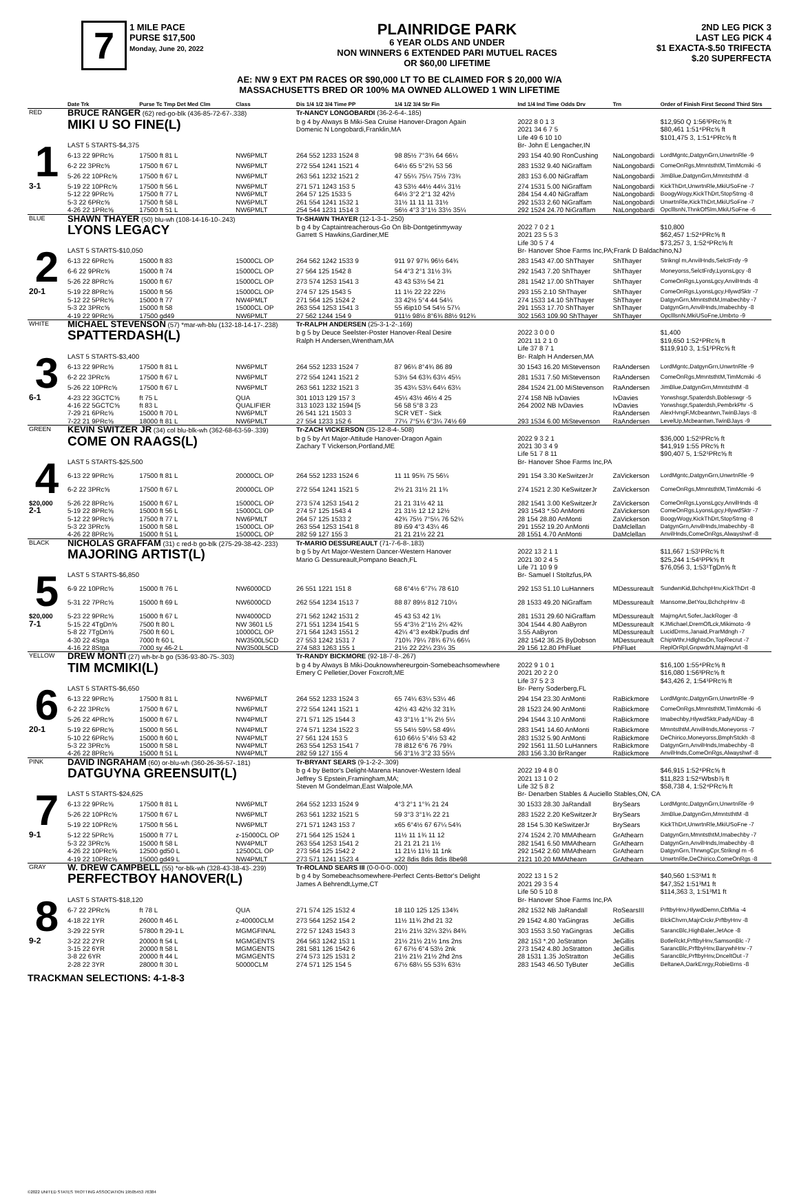7
1 MILE PACE
PURSE $17,500
Monday, June 20, 2022
PLAINRIDGE PARK
6 YEAR OLDS AND UNDER
NON WINNERS 6 EXTENDED PARI MUTUEL RACES
OR $60,00 LIFETIME
2ND LEG PICK 3
LAST LEG PICK 4
$1 EXACTA-$.50 TRIFECTA
$.20 SUPERFECTA
AE: NW 9 EXT PM RACES OR $90,000 LT TO BE CLAIMED FOR $ 20,000 W/A
MASSACHUSETTS BRED OR 100% MA OWNED ALLOWED 1 WIN LIFETIME
| | Date Trk | Purse Tc Tmp Det Med Clm | Class | Dis 1/4 1/2 3/4 Time PP | 1/4 1/2 3/4 Str Fin | Ind 1/4 Ind Time Odds Drv | Trn | Order of Finish First Second Third Strs |
| --- | --- | --- | --- | --- | --- | --- | --- | --- |
| RED | BRUCE RANGER (62) red-go-blk (436-85-72-67-.338) | | | Tr-NANCY LONGOBARDI (36-2-6-4-.185) | | | | |
| | MIKI U SO FINE(L) | | | b g 4 by Always B Miki-Sea Cruise Hanover-Dragon Again Domenic N Longobardi,Franklin,MA | | 2022 8 0 1 3 2021 34 6 7 5 Life 49 6 10 10 | | $12,950 Q 1:56³PRc⅝ ft $80,461 1:51⁴PRc⅝ ft $101,475 3, 1:51⁴PRc⅝ ft |
| 1 | LAST 5 STARTS-$4,375 | | | | | Br- John E Lengacher,IN | | |
| | 6-13 22 9PRc⅝ | 17500 ft 81 L | NW6PMLT | 264 552 1233 1524 8 | 98 85½ 7°3¾ 64 66¼ | 293 154 40.90 RonCushing | NaLongobardi | LordMgntc,DatgynGrn,UnwrtnRle -9 |
| | 6-2 22 3PRc⅝ | 17500 ft 67 L | NW6PMLT | 272 554 1241 1521 4 | 64½ 65 5°2¾ 53 56 | 283 1532 9.40 NiGraffam | NaLongobardi | ComeOnRgs,MmntsthtM,TimMcmiki -6 |
| | 5-26 22 10PRc⅝ | 17500 ft 67 L | NW6PMLT | 263 561 1232 1521 2 | 47 55¼ 75¼ 75½ 73¾ | 283 153 6.00 NiGraffam | NaLongobardi | JimBlue,DatgynGrn,MmntsthtM -8 |
| 3-1 | 5-19 22 10PRc⅝ | 17500 ft 56 L | NW6PMLT | 271 571 1243 153 5 | 43 53½ 44½ 44¼ 31½ | 274 1531 5.00 NiGraffam | NaLongobardi | KickThDrt,UnwrtnRle,MkiUSoFne -7 |
| | 5-12 22 9PRc⅝ | 17500 ft 77 L | NW6PMLT | 264 57 125 1533 5 | 64½ 3°2 2°1 32 42½ | 284 154 4.40 NiGraffam | NaLongobardi | BoogyWogy,KickThDrt,StopStrng -8 |
| | 5-3 22 6PRc⅝ | 17500 ft 58 L | NW6PMLT | 261 554 1241 1532 1 | 31½ 11 11 11 31½ | 292 1533 2.60 NiGraffam | NaLongobardi | UnwrtnRle,KickThDrt,MkiUSoFne -7 |
| | 4-26 22 1PRc⅝ | 17500 ft 51 L | NW6PMLT | 254 544 1231 1514 3 | 56½ 4°3 3°1½ 33½ 35¼ | 292 1524 24.70 NiGraffam | NaLongobardi | OpclllsnN,ThnkOfSlm,MkiUSoFne -6 |
| BLUE | SHAWN THAYER (50) blu-wh (108-14-16-10-.243) | | | Tr-SHAWN THAYER (12-1-3-1-.250) | | | | |
| | LYONS LEGACY | | | b g 4 by Captaintreacherous-Go On Bb-Dontgetinmyway Garrett S Hawkins,Gardiner,ME | | 2022 7 0 2 1 2021 23 5 5 3 Life 30 5 7 4 | | $10,800 $62,457 1:52⁴PRc⅝ ft $73,257 3, 1:52⁴PRc⅝ ft |
| 2 | LAST 5 STARTS-$10,050 | | | | | Br- Hanover Shoe Farms Inc,PA;Frank D Baldachino,NJ | | |
| | 6-13 22 6PRc⅝ | 15000 ft 83 | 15000CL OP | 264 562 1242 1533 9 | 911 97 97¾ 96½ 64¾ | 283 1543 47.00 ShThayer | ShThayer | Strikngl m,AnvilHnds,SelctFrdy -9 |
| | 6-6 22 9PRc⅝ | 15000 ft 74 | 15000CL OP | 27 564 125 1542 8 | 54 4°3 2°1 31½ 3¾ | 292 1543 7.20 ShThayer | ShThayer | Moneyorss,SelctFrdy,LyonsLgcy -8 |
| | 5-26 22 8PRc⅝ | 15000 ft 67 | 15000CL OP | 273 574 1253 1541 3 | 43 43 53½ 54 21 | 281 1542 17.00 ShThayer | ShThayer | ComeOnRgs,LyonsLgcy,AnvilHnds -8 |
| 20-1 | 5-19 22 8PRc⅝ | 15000 ft 56 | 15000CL OP | 274 57 125 1543 5 | 11 1½ 22 22 22½ | 293 155 2.10 ShThayer | ShThayer | ComeOnRgs,LyonsLgcy,HlywdSktr -7 |
| | 5-12 22 5PRc⅝ | 15000 ft 77 | NW4PMLT | 271 564 125 1524 2 | 33 42½ 5°4 44 54¼ | 274 1533 14.10 ShThayer | ShThayer | DatgynGrn,MmntsthtM,Imabechby -7 |
| | 5-3 22 3PRc⅝ | 15000 ft 58 | 15000CL OP | 263 554 1253 1541 3 | 55 i6ip10 54 54½ 57¼ | 291 1553 17.70 ShThayer | ShThayer | DatgynGrn,AnvilHnds,Imabechby -8 |
| | 4-19 22 9PRc⅝ | 17500 gd49 | NW6PMLT | 27 562 1244 154 9 | 911½ 98½ 8°6¾ 88½ 912¾ | 302 1563 109.90 ShThayer | ShThayer | OpclllsnN,MkiUSoFne,Umbrto -9 |
| WHITE | MICHAEL STEVENSON (57) *mar-wh-blu (132-18-14-17-.238) | | | Tr-RALPH ANDERSEN (25-3-1-2-.169) | | | | |
| | SPATTERDASH(L) | | | b g 5 by Deuce Seelster-Poster Hanover-Real Desire Ralph H Andersen,Wrentham,MA | | 2022 3 0 0 0 2021 11 2 1 0 Life 37 8 7 1 | | $1,400 $19,650 1:52⁴PRc⅝ ft $119,910 3, 1:51²PRc⅝ ft |
| 3 | LAST 5 STARTS-$3,400 | | | | | Br- Ralph H Andersen,MA | | |
| | 6-13 22 9PRc⅝ | 17500 ft 81 L | NW6PMLT | 264 552 1233 1524 7 | 87 96¼ 8°4¾ 86 89 | 30 1543 16.20 MiStevenson | RaAndersen | LordMgntc,DatgynGrn,UnwrtnRle -9 |
| | 6-2 22 3PRc⅝ | 17500 ft 67 L | NW6PMLT | 272 554 1241 1521 2 | 53½ 54 63¾ 63¼ 45¼ | 281 1531 7.50 MiStevenson | RaAndersen | ComeOnRgs,MmntsthtM,TimMcmiki -6 |
| | 5-26 22 10PRc⅝ | 17500 ft 67 L | NW6PMLT | 263 561 1232 1521 3 | 35 43¼ 53¼ 64¼ 63¼ | 284 1524 21.00 MiStevenson | RaAndersen | JimBlue,DatgynGrn,MmntsthtM -8 |
| 6-1 | 4-23 22 3GCTC⅝ | ft 75 L | QUA | 301 1013 129 157 3 | 45¼ 43½ 46½ 4 25 | 274 158 NB IvDavies | IvDavies | Yorwshsgr,Spaterdsh,Bobleswgr -5 |
| | 4-16 22 5GCTC⅝ | ft 83 L | QUALIFIER | 313 1023 132 1594 [5 | 56 58 5°8 3 23 | 264 2002 NB IvDavies | IvDavies | Yorwshsgr,Spaterdsh,PembrkPhr -5 |
| | 7-29 21 6PRc⅝ | 15000 ft 70 L | NW6PMLT | 26 541 121 1503 3 | SCR VET - Sick | | RaAndersen | AlexHvngF,Mcbeantwn,TwinBJays -8 |
| | 7-22 21 9PRc⅝ | 18000 ft 81 L | NW6PMLT | 27 554 1233 152 6 | 77¼ 7°5¼ 6°3¼ 74½ 69 | 293 1534 6.00 MiStevenson | RaAndersen | LevelUp,Mcbeantwn,TwinBJays -9 |
| GREEN | KEVIN SWITZER JR (34) col blu-blk-wh (362-68-63-59-.339) | | | Tr-ZACH VICKERSON (35-12-8-4-.508) | | | | |
| | COME ON RAAGS(L) | | | b g 5 by Art Major-Attitude Hanover-Dragon Again Zachary T Vickerson,Portland,ME | | 2022 9 3 2 1 2021 30 3 4 9 Life 51 7 8 11 | | $36,000 1:52¹PRc⅝ ft $41,919 1:55 PRc⅝ ft $90,407 5, 1:52¹PRc⅝ ft |
| 4 | LAST 5 STARTS-$25,500 | | | | | Br- Hanover Shoe Farms Inc,PA | | |
| | 6-13 22 9PRc⅝ | 17500 ft 81 L | 20000CL OP | 264 552 1233 1524 6 | 11 11 95¾ 75 56¼ | 291 154 3.30 KeSwitzerJr | ZaVickerson | LordMgntc,DatgynGrn,UnwrtnRle -9 |
| | 6-2 22 3PRc⅝ | 17500 ft 67 L | 20000CL OP | 272 554 1241 1521 5 | 2½ 21 31½ 21 1¾ | 274 1521 2.30 KeSwitzerJr | ZaVickerson | ComeOnRgs,MmntsthtM,TimMcmiki -6 |
| $20,000 | 5-26 22 8PRc⅝ | 15000 ft 67 L | 15000CL OP | 273 574 1253 1541 2 | 21 21 31½ 42 11 | 282 1541 3.00 KeSwitzerJr | ZaVickerson | ComeOnRgs,LyonsLgcy,AnvilHnds -8 |
| 2-1 | 5-19 22 8PRc⅝ | 15000 ft 56 L | 15000CL OP | 274 57 125 1543 4 | 21 31½ 12 12 12½ | 293 1543 *.50 AnMonti | ZaVickerson | ComeOnRgs,LyonsLgcy,HlywdSktr -7 |
| | 5-12 22 9PRc⅝ | 17500 ft 77 L | NW6PMLT | 264 57 125 1533 2 | 42¾ 75½ 7°5¼ 76 52¼ | 28 154 28.80 AnMonti | ZaVickerson | BoogyWogy,KickThDrt,StopStrng -8 |
| | 5-3 22 3PRc⅝ | 15000 ft 58 L | 15000CL OP | 263 554 1253 1541 8 | 89 i59 4°3 43¼ 46 | 291 1552 19.20 AnMonti | DaMclellan | DatgynGrn,AnvilHnds,Imabechby -8 |
| | 4-26 22 8PRc⅝ | 15000 ft 51 L | 15000CL OP | 282 59 127 155 3 | 21 21 21½ 22 21 | 28 1551 4.70 AnMonti | DaMclellan | AnvilHnds,ComeOnRgs,Alwayshwf -8 |
| BLACK | NICHOLAS GRAFFAM (31) c red-b go-blk (275-29-38-42-.233) | | | Tr-MARIO DESSUREAULT (71-7-6-8-.183) | | | | |
| | MAJORING ARTIST(L) | | | b g 5 by Art Major-Western Dancer-Western Hanover Mario G Dessureault,Pompano Beach,FL | | 2022 13 2 1 1 2021 30 2 4 5 Life 71 10 9 9 | | $11,667 1:53¹PRc⅝ ft $25,244 1:54¹PPk⅝ ft $76,056 3, 1:53¹TgDn⅝ ft |
| 5 | LAST 5 STARTS-$6,850 | | | | | Br- Samuel I Stoltzfus,PA | | |
| | 6-9 22 10PRc⅝ | 15000 ft 76 L | NW6000CD | 26 551 1221 151 8 | 68 6°4½ 6°7¼ 78 610 | 292 153 51.10 LuHanners | MDessureault | SundwnKid,BchchpHnv,KickThDrt -8 |
| | 5-31 22 7PRc⅝ | 15000 ft 69 L | NW6000CD | 262 554 1234 1513 7 | 88 87 89½ 812 710¼ | 28 1533 49.20 NiGraffam | MDessureault | Mansome,BetYou,BchchpHnv -8 |
| $20,000 | 5-23 22 9PRc⅝ | 15000 ft 67 L | NW4000CD | 271 562 1242 1531 2 | 45 43 53 42 1¾ | 281 1531 29.60 NiGraffam | MDessureault | MajrngArt,Sofer,JackRoger -8 |
| 7-1 | 5-15 22 4TgDn⅝ | 7500 ft 80 L | NW 3601 L5 | 271 551 1234 1541 5 | 55 4°3½ 2°1½ 2¼ 42¾ | 304 1544 4.80 AaByron | MDessureault | KJMichael,DremOfLck,Mikimoto -9 |
| | 5-8 22 7TgDn⅝ | 7500 ft 60 L | 10000CL OP | 271 564 1243 1551 2 | 42¼ 4°3 ex4bk7pudis dnf | 3.55 AaByron | MDessureault | LucidDrms,Janaid,PrarMdngh -7 |
| | 4-30 22 4Stga | 7000 ft 60 L | NW3500L5CD | 27 553 1242 1531 7 | 710¾ 79¼ 78¾ 67¼ 66¼ | 282 1542 36.25 ByDobson | MDessureault | ChipWthr,HdlghtsOn,TopRecrut -7 |
| | 4-16 22 8Stga | 7000 sy 46-2 L | NW3500L5CD | 274 583 1263 155 1 | 21½ 22 22¼ 23¼ 35 | 29 156 12.80 PhFluet | PhFluet | ReplOrRpl,GnpwdrN,MajrngArt -8 |
| YELLOW | DREW MONTI (27) wh-br-b go (536-93-80-75-.303) | | | Tr-RANDY BICKMORE (92-18-7-8-.267) | | | | |
| | TIM MCMIKI(L) | | | b g 4 by Always B Miki-Douknowwhereurgoin-Somebeachsomewhere Emery C Pelletier,Dover Foxcroft,ME | | 2022 9 1 0 1 2021 20 2 2 0 Life 37 5 2 3 | | $16,100 1:55⁴PRc⅝ ft $16,080 1:56³PRc⅝ ft $43,426 2, 1:54¹PRc⅝ ft |
| 6 | LAST 5 STARTS-$6,650 | | | | | Br- Perry Soderberg,FL | | |
| | 6-13 22 9PRc⅝ | 17500 ft 81 L | NW6PMLT | 264 552 1233 1524 3 | 65 74¼ 63¼ 53¼ 46 | 294 154 23.30 AnMonti | RaBickmore | LordMgntc,DatgynGrn,UnwrtnRle -9 |
| | 6-2 22 3PRc⅝ | 17500 ft 67 L | NW6PMLT | 272 554 1241 1521 1 | 42½ 43 42½ 32 31¾ | 28 1523 24.90 AnMonti | RaBickmore | ComeOnRgs,MmntsthtM,TimMcmiki -6 |
| | 5-26 22 4PRc⅝ | 15000 ft 67 L | NW4PMLT | 271 571 125 1544 3 | 43 3°1½ 1°¾ 2½ 5¼ | 294 1544 3.10 AnMonti | RaBickmore | Imabechby,HlywdSktr,PadyAlDay -8 |
| 20-1 | 5-19 22 6PRc⅝ | 15000 ft 56 L | NW4PMLT | 274 571 1234 1522 3 | 55 54½ 59¼ 58 49¼ | 283 1541 14.60 AnMonti | RaBickmore | MmntsthtM,AnvilHnds,Moneyorss -7 |
| | 5-10 22 6PRc⅝ | 15000 ft 60 L | NW4PMLT | 27 561 124 153 5 | 610 66½ 5°4½ 53 42 | 283 1532 5.90 AnMonti | RaBickmore | DeChirico,Moneyorss,BmphStckh -8 |
| | 5-3 22 3PRc⅝ | 15000 ft 58 L | NW4PMLT | 263 554 1253 1541 7 | 78 i812 6°6 76 79¾ | 292 1561 11.50 LuHanners | RaBickmore | DatgynGrn,AnvilHnds,Imabechby -8 |
| | 4-26 22 8PRc⅝ | 15000 ft 51 L | NW4PMLT | 282 59 127 155 4 | 56 3°1½ 3°2 33 55¼ | 283 156 3.30 BrRanger | RaBickmore | AnvilHnds,ComeOnRgs,Alwayshwf -8 |
| PINK | DAVID INGRAHAM (60) or-blu-wh (360-26-36-57-.181) | | | Tr-BRYANT SEARS (9-1-2-2-.309) | | | | |
| | DATGUYNA GREENSUIT(L) | | | b g 4 by Bettor's Delight-Marena Hanover-Western Ideal Jeffrey S Epstein,Framingham,MA; Steven M Gondelman,East Walpole,MA | | 2022 19 4 8 0 2021 13 1 0 2 Life 32 5 8 2 | | $46,915 1:52⁴PRc⅝ ft $11,823 1:52⁴Wbsb⅞ ft $58,738 4, 1:52⁴PRc⅝ ft |
| 7 | LAST 5 STARTS-$24,625 | | | | | Br- Denarben Stables & Auciello Stables,ON, CA | | |
| | 6-13 22 9PRc⅝ | 17500 ft 81 L | NW6PMLT | 264 552 1233 1524 9 | 4°3 2°1 1°¾ 21 24 | 30 1533 28.30 JaRandall | BrySears | LordMgntc,DatgynGrn,UnwrtnRle -9 |
| | 5-26 22 10PRc⅝ | 17500 ft 67 L | NW6PMLT | 263 561 1232 1521 5 | 59 3°3 3°1¾ 22 21 | 283 1522 2.20 KeSwitzerJr | BrySears | JimBlue,DatgynGrn,MmntsthtM -8 |
| | 5-19 22 10PRc⅝ | 17500 ft 56 L | NW6PMLT | 271 571 1243 153 7 | x65 6°4½ 67 67¼ 54¾ | 28 154 5.30 KeSwitzerJr | BrySears | KickThDrt,UnwrtnRle,MkiUSoFne -7 |
| 9-1 | 5-12 22 5PRc⅝ | 15000 ft 77 L | z-15000CL OP | 271 564 125 1524 1 | 11½ 11 1¾ 11 12 | 274 1524 2.70 MMAthearn | GrAthearn | DatgynGrn,MmntsthtM,Imabechby -7 |
| | 5-3 22 3PRc⅝ | 15000 ft 58 L | NW4PMLT | 263 554 1253 1541 2 | 21 21 21 21 1½ | 282 1541 6.50 MMAthearn | GrAthearn | DatgynGrn,AnvilHnds,Imabechby -8 |
| | 4-26 22 10PRc⅝ | 12500 gd50 L | 12500CL OP | 273 564 125 1542 2 | 11 21½ 11½ 11 1nk | 292 1542 2.60 MMAthearn | GrAthearn | DatgynGrn,ThrwngCpr,Strikngl m -6 |
| | 4-19 22 10PRc⅝ | 15000 gd49 L | NW4PMLT | 273 571 1241 1523 4 | x22 8dis 8dis 8dis 8be98 | 2121 10.20 MMAthearn | GrAthearn | UnwrtnRle,DeChirico,ComeOnRgs -8 |
| GRAY | W. DREW CAMPBELL (55) *or-blk-wh (328-43-38-43-.239) | | | Tr-ROLAND SEARS III (0-0-0-0-.000) | | | | |
| | PERFECTBOY HANOVER(L) | | | b g 4 by Somebeachsomewhere-Perfect Cents-Bettor's Delight James A Behrendt,Lyme,CT | | 2022 13 1 5 2 2021 29 3 5 4 Life 50 5 10 8 | | $40,560 1:53¹M1 ft $47,352 1:51³M1 ft $114,363 3, 1:51³M1 ft |
| 8 | LAST 5 STARTS-$18,120 | | | | | Br- Hanover Shoe Farms Inc,PA | | |
| | 6-7 22 2PRc⅝ | ft 78 L | QUA | 271 574 125 1532 4 | 18 110 125 125 134¾ | 282 1532 NB JaRandall | RoSearsIII | PrftbyHnv,HlywdDemn,CbfMia -4 |
| | 4-18 22 1YR | 26000 ft 46 L | z-40000CLM | 273 564 1252 154 2 | 11½ 11¾ 2hd 21 32 | 29 1542 4.80 YaGingras | JeGillis | BlckChvrn,MajrCrckr,PrftbyHnv -8 |
| | 3-29 22 5YR | 57800 ft 29-1 L | MGMGFINAL | 272 57 1243 1543 3 | 21½ 21½ 32¼ 32¼ 84¾ | 303 1553 3.50 YaGingras | JeGillis | SarancBlc,HighBaler,JetAce -8 |
| 9-2 | 3-22 22 2YR | 20000 ft 54 L | MGMGENTS | 264 563 1242 153 1 | 21½ 21½ 21½ 1ns 2ns | 282 153 *.20 JoStratton | JeGillis | BotleRckt,PrftbyHnv,SamsonBlc -7 |
| | 3-15 22 6YR | 20000 ft 58 L | MGMGENTS | 281 581 126 1542 6 | 67 67½ 6°4 53½ 2nk | 273 1542 4.80 JoStratton | JeGillis | SarancBlc,PrftbyHnv,BarywhHnv -7 |
| | 3-8 22 6YR | 20000 ft 44 L | MGMGENTS | 274 573 125 1531 2 | 21½ 21½ 21½ 2hd 2ns | 28 1531 1.35 JoStratton | JeGillis | SarancBlc,PrftbyHnv,DnceltOut -7 |
| | 2-28 22 3YR | 28000 ft 30 L | 50000CLM | 274 571 125 154 5 | 67½ 68¼ 55 53¾ 63½ | 283 1543 46.50 TyButer | JeGillis | BeltaneA,DarkEnrgy,RobieBrns -8 |
TRACKMAN SELECTIONS: 4-1-8-3
©2022 UNITED STATES TROTTING ASSOCIATION 19505453 76384